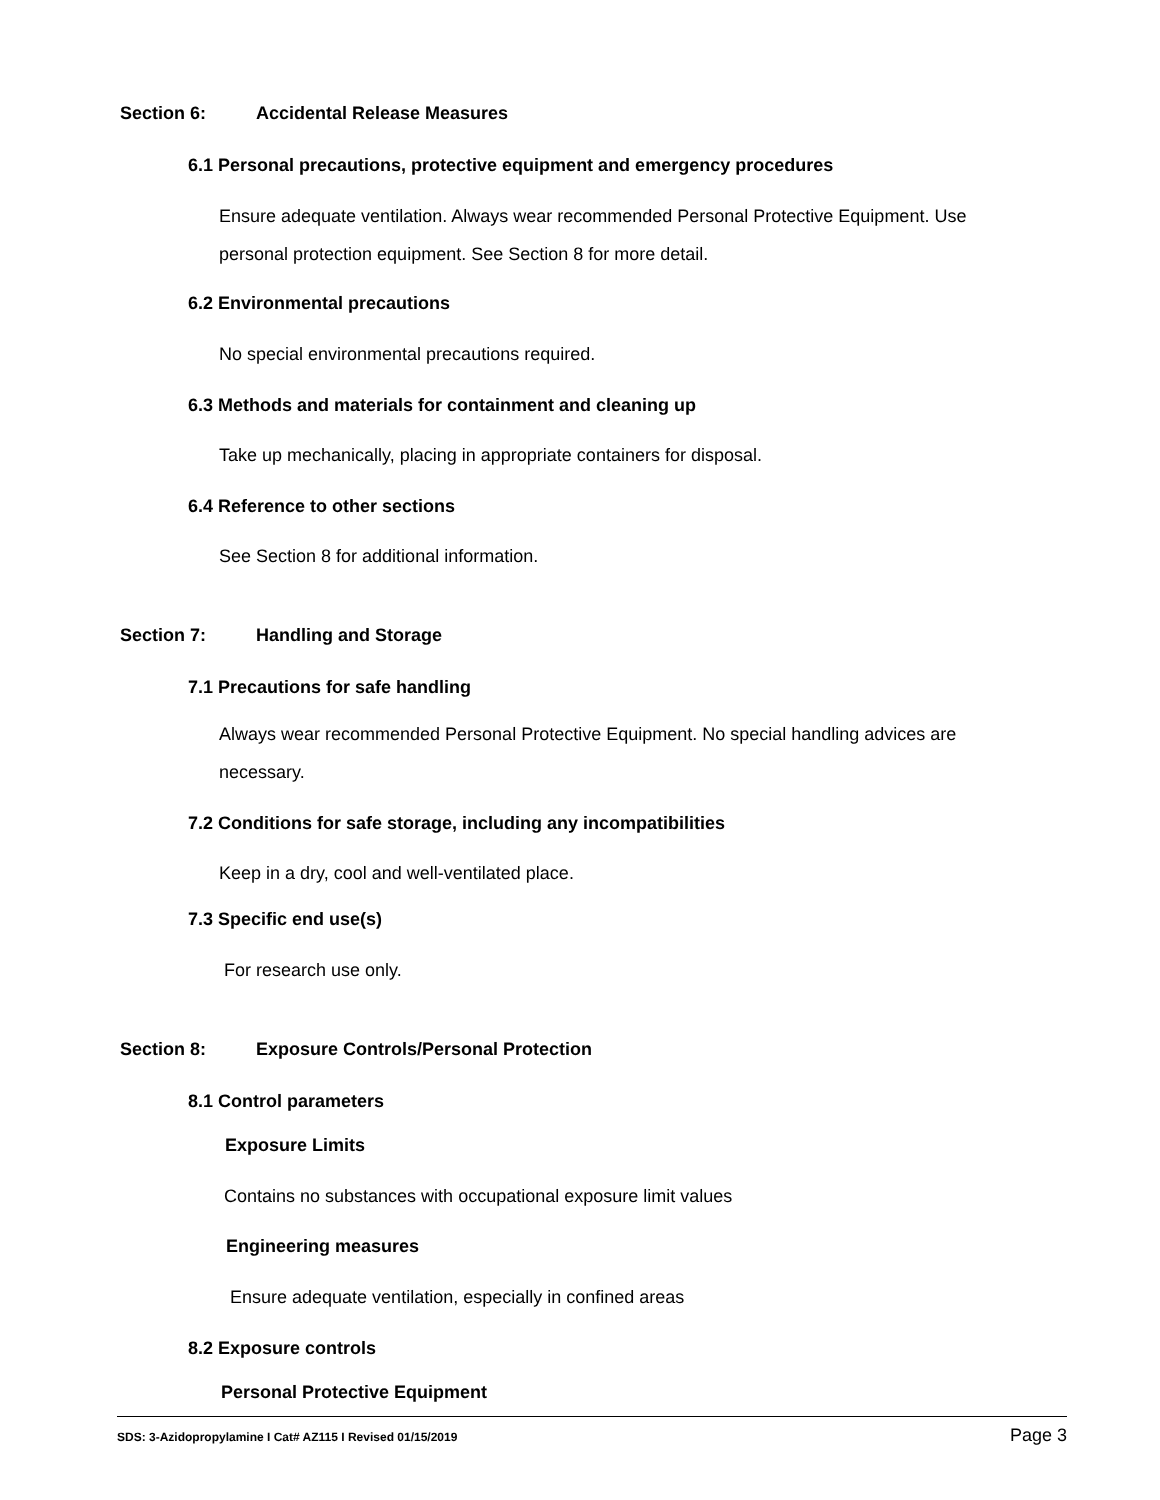Section 6: Accidental Release Measures
6.1 Personal precautions, protective equipment and emergency procedures
Ensure adequate ventilation. Always wear recommended Personal Protective Equipment. Use
personal protection equipment. See Section 8 for more detail.
6.2 Environmental precautions
No special environmental precautions required.
6.3 Methods and materials for containment and cleaning up
Take up mechanically, placing in appropriate containers for disposal.
6.4 Reference to other sections
See Section 8 for additional information.
Section 7: Handling and Storage
7.1 Precautions for safe handling
Always wear recommended Personal Protective Equipment. No special handling advices are
necessary.
7.2 Conditions for safe storage, including any incompatibilities
Keep in a dry, cool and well-ventilated place.
7.3 Specific end use(s)
For research use only.
Section 8: Exposure Controls/Personal Protection
8.1 Control parameters
Exposure Limits
Contains no substances with occupational exposure limit values
Engineering measures
Ensure adequate ventilation, especially in confined areas
8.2 Exposure controls
Personal Protective Equipment
SDS: 3-Azidopropylamine I Cat# AZ115 I Revised 01/15/2019 Page 3